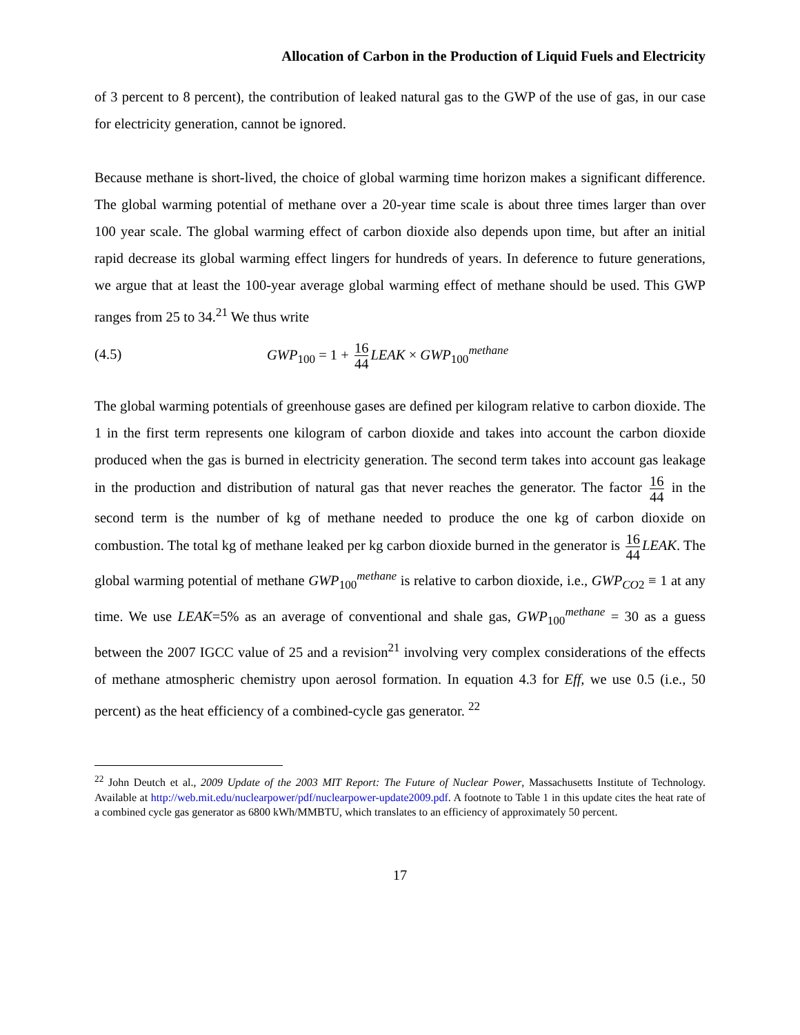Allocation of Carbon in the Production of Liquid Fuels and Electricity
of 3 percent to 8 percent), the contribution of leaked natural gas to the GWP of the use of gas, in our case for electricity generation, cannot be ignored.
Because methane is short-lived, the choice of global warming time horizon makes a significant difference. The global warming potential of methane over a 20-year time scale is about three times larger than over 100 year scale. The global warming effect of carbon dioxide also depends upon time, but after an initial rapid decrease its global warming effect lingers for hundreds of years. In deference to future generations, we argue that at least the 100-year average global warming effect of methane should be used. This GWP ranges from 25 to 34.<sup>21</sup> We thus write
(4.5) GWP<sub>100</sub> = 1 + 16 44 LEAK × GWP<sub>100</sub><sup>methane</sup>
The global warming potentials of greenhouse gases are defined per kilogram relative to carbon dioxide. The 1 in the first term represents one kilogram of carbon dioxide and takes into account the carbon dioxide produced when the gas is burned in electricity generation. The second term takes into account gas leakage in the production and distribution of natural gas that never reaches the generator. The factor 16 44 in the second term is the number of kg of methane needed to produce the one kg of carbon dioxide on combustion. The total kg of methane leaked per kg carbon dioxide burned in the generator is 16 44 LEAK. The global warming potential of methane GWP<sub>100</sub><sup>methane</sup> is relative to carbon dioxide, i.e., GWP<sub>CO2</sub> ≡ 1 at any time. We use LEAK=5% as an average of conventional and shale gas, GWP<sub>100</sub><sup>methane</sup> = 30 as a guess between the 2007 IGCC value of 25 and a revision<sup>21</sup> involving very complex considerations of the effects of methane atmospheric chemistry upon aerosol formation. In equation 4.3 for Eff, we use 0.5 (i.e., 50 percent) as the heat efficiency of a combined-cycle gas generator. <sup>22</sup>
<sup>22</sup> John Deutch et al., 2009 Update of the 2003 MIT Report: The Future of Nuclear Power, Massachusetts Institute of Technology. Available at http://web.mit.edu/nuclearpower/pdf/nuclearpower-update2009.pdf. A footnote to Table 1 in this update cites the heat rate of a combined cycle gas generator as 6800 kWh/MMBTU, which translates to an efficiency of approximately 50 percent.
17